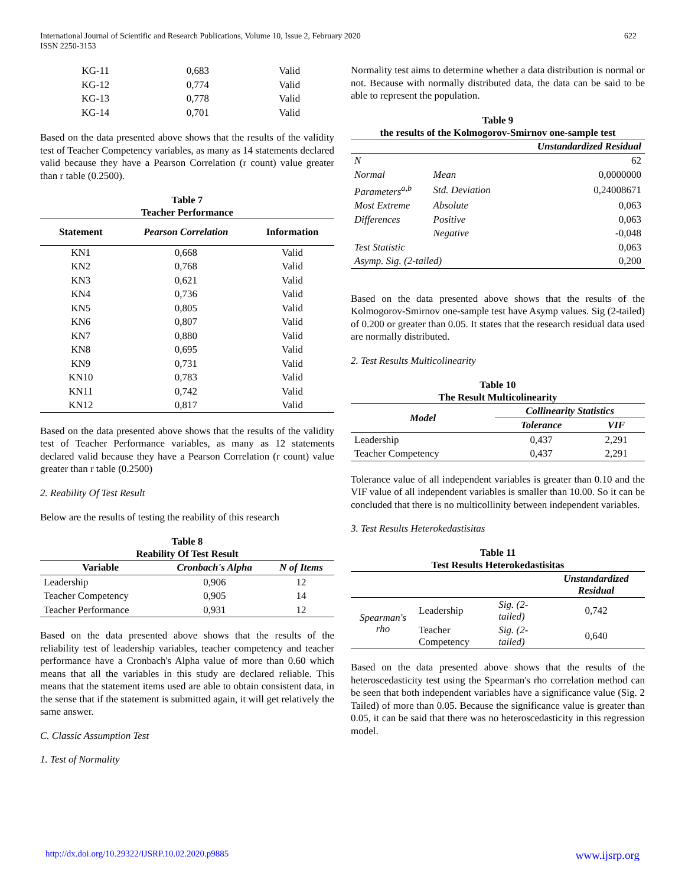International Journal of Scientific and Research Publications, Volume 10, Issue 2, February 2020
ISSN 2250-3153
622
| KG-11 | 0,683 | Valid |
| KG-12 | 0,774 | Valid |
| KG-13 | 0,778 | Valid |
| KG-14 | 0,701 | Valid |
Based on the data presented above shows that the results of the validity test of Teacher Competency variables, as many as 14 statements declared valid because they have a Pearson Correlation (r count) value greater than r table (0.2500).
Table 7 Teacher Performance
| Statement | Pearson Correlation | Information |
| --- | --- | --- |
| KN1 | 0,668 | Valid |
| KN2 | 0,768 | Valid |
| KN3 | 0,621 | Valid |
| KN4 | 0,736 | Valid |
| KN5 | 0,805 | Valid |
| KN6 | 0,807 | Valid |
| KN7 | 0,880 | Valid |
| KN8 | 0,695 | Valid |
| KN9 | 0,731 | Valid |
| KN10 | 0,783 | Valid |
| KN11 | 0,742 | Valid |
| KN12 | 0,817 | Valid |
Based on the data presented above shows that the results of the validity test of Teacher Performance variables, as many as 12 statements declared valid because they have a Pearson Correlation (r count) value greater than r table (0.2500)
2. Reability Of Test Result
Below are the results of testing the reability of this research
Table 8 Reability Of Test Result
| Variable | Cronbach's Alpha | N of Items |
| --- | --- | --- |
| Leadership | 0,906 | 12 |
| Teacher Competency | 0,905 | 14 |
| Teacher Performance | 0,931 | 12 |
Based on the data presented above shows that the results of the reliability test of leadership variables, teacher competency and teacher performance have a Cronbach's Alpha value of more than 0.60 which means that all the variables in this study are declared reliable. This means that the statement items used are able to obtain consistent data, in the sense that if the statement is submitted again, it will get relatively the same answer.
C. Classic Assumption Test
1. Test of Normality
Normality test aims to determine whether a data distribution is normal or not. Because with normally distributed data, the data can be said to be able to represent the population.
Table 9 the results of the Kolmogorov-Smirnov one-sample test
| | | Unstandardized Residual |
| --- | --- | --- |
| N | | 62 |
| Normal | Mean | 0,0000000 |
| Parameters<sup>a,b</sup> | Std. Deviation | 0,24008671 |
| Most Extreme | Absolute | 0,063 |
| Differences | Positive | 0,063 |
| | Negative | -0,048 |
| Test Statistic | | 0,063 |
| Asymp. Sig. (2-tailed) | | 0,200 |
Based on the data presented above shows that the results of the Kolmogorov-Smirnov one-sample test have Asymp values. Sig (2-tailed) of 0.200 or greater than 0.05. It states that the research residual data used are normally distributed.
2. Test Results Multicolinearity
Table 10 The Result Multicolinearity
| Model | Collinearity Statistics | |
| --- | --- | --- |
| | Tolerance | VIF |
| Leadership | 0,437 | 2,291 |
| Teacher Competency | 0,437 | 2,291 |
Tolerance value of all independent variables is greater than 0.10 and the VIF value of all independent variables is smaller than 10.00. So it can be concluded that there is no multicollinity between independent variables.
3. Test Results Heterokedastisitas
Table 11 Test Results Heterokedastisitas
| | | | Unstandardized Residual |
| --- | --- | --- | --- |
| Spearman's rho | Leadership | Sig. (2-tailed) | 0,742 |
| | Teacher Competency | Sig. (2-tailed) | 0,640 |
Based on the data presented above shows that the results of the heteroscedasticity test using the Spearman's rho correlation method can be seen that both independent variables have a significance value (Sig. 2 Tailed) of more than 0.05. Because the significance value is greater than 0.05, it can be said that there was no heteroscedasticity in this regression model.
http://dx.doi.org/10.29322/IJSRP.10.02.2020.p9885 www.ijsrp.org